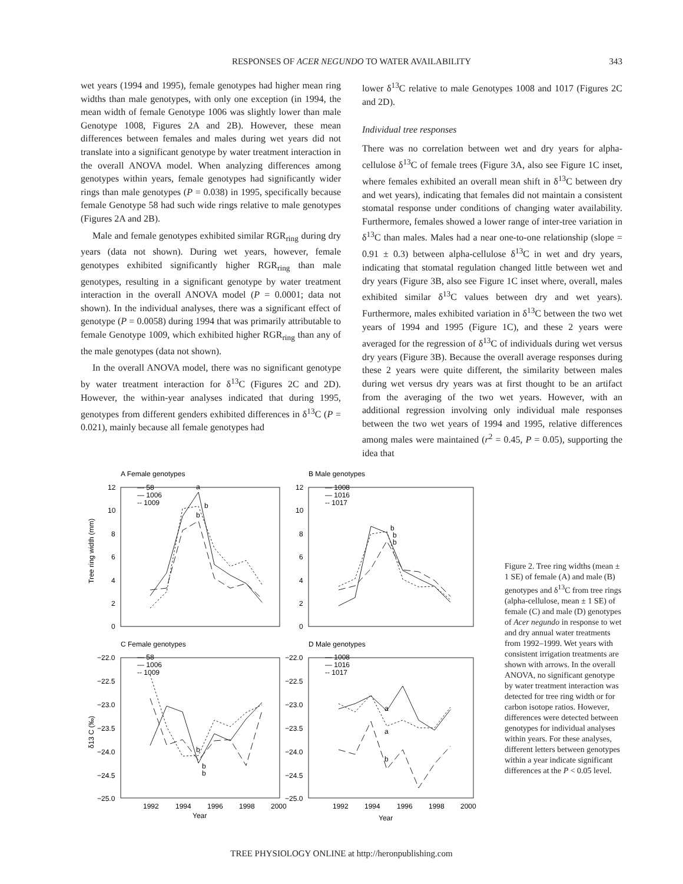RESPONSES OF ACER NEGUNDO TO WATER AVAILABILITY
343
wet years (1994 and 1995), female genotypes had higher mean ring widths than male genotypes, with only one exception (in 1994, the mean width of female Genotype 1006 was slightly lower than male Genotype 1008, Figures 2A and 2B). However, these mean differences between females and males during wet years did not translate into a significant genotype by water treatment interaction in the overall ANOVA model. When analyzing differences among genotypes within years, female genotypes had significantly wider rings than male genotypes (P = 0.038) in 1995, specifically because female Genotype 58 had such wide rings relative to male genotypes (Figures 2A and 2B).
Male and female genotypes exhibited similar RGR<sub>ring</sub> during dry years (data not shown). During wet years, however, female genotypes exhibited significantly higher RGR<sub>ring</sub> than male genotypes, resulting in a significant genotype by water treatment interaction in the overall ANOVA model (P = 0.0001; data not shown). In the individual analyses, there was a significant effect of genotype (P = 0.0058) during 1994 that was primarily attributable to female Genotype 1009, which exhibited higher RGR<sub>ring</sub> than any of the male genotypes (data not shown).
In the overall ANOVA model, there was no significant genotype by water treatment interaction for δ<sup>13</sup>C (Figures 2C and 2D). However, the within-year analyses indicated that during 1995, genotypes from different genders exhibited differences in δ<sup>13</sup>C (P = 0.021), mainly because all female genotypes had
lower δ<sup>13</sup>C relative to male Genotypes 1008 and 1017 (Figures 2C and 2D).
Individual tree responses
There was no correlation between wet and dry years for alpha-cellulose δ<sup>13</sup>C of female trees (Figure 3A, also see Figure 1C inset, where females exhibited an overall mean shift in δ<sup>13</sup>C between dry and wet years), indicating that females did not maintain a consistent stomatal response under conditions of changing water availability. Furthermore, females showed a lower range of inter-tree variation in δ<sup>13</sup>C than males. Males had a near one-to-one relationship (slope = 0.91 ± 0.3) between alpha-cellulose δ<sup>13</sup>C in wet and dry years, indicating that stomatal regulation changed little between wet and dry years (Figure 3B, also see Figure 1C inset where, overall, males exhibited similar δ<sup>13</sup>C values between dry and wet years). Furthermore, males exhibited variation in δ<sup>13</sup>C between the two wet years of 1994 and 1995 (Figure 1C), and these 2 years were averaged for the regression of δ<sup>13</sup>C of individuals during wet versus dry years (Figure 3B). Because the overall average responses during these 2 years were quite different, the similarity between males during wet versus dry years was at first thought to be an artifact from the averaging of the two wet years. However, with an additional regression involving only individual male responses between the two wet years of 1994 and 1995, relative differences among males were maintained (r<sup>2</sup> = 0.45, P = 0.05), supporting the idea that
A Female genotypes
B Male genotypes
C Female genotypes
D Male genotypes
— 58
— 1006
-- 1009
— 1008
— 1016
-- 1017
— 58
— 1006
-- 1009
— 1008
— 1016
-- 1017
12
10
8
6
4
2
0
12
10
8
6
4
2
0
−22.0
−22.5
−23.0
−23.5
−24.0
−24.5
−25.0
−22.0
−22.5
−23.0
−23.5
−24.0
−24.5
−25.0
1992
1994
1996
1998
2000
1992
1994
1996
1998
2000
Year
Year
a
b
b
b
b
b
b
b
b
a
a
b
Tree ring width (mm)
δ13 C (‰)
Figure 2. Tree ring widths (mean ± 1 SE) of female (A) and male (B) genotypes and δ<sup>13</sup>C from tree rings (alpha-cellulose, mean ± 1 SE) of female (C) and male (D) genotypes of Acer negundo in response to wet and dry annual water treatments from 1992–1999. Wet years with consistent irrigation treatments are shown with arrows. In the overall ANOVA, no significant genotype by water treatment interaction was detected for tree ring width or for carbon isotope ratios. However, differences were detected between genotypes for individual analyses within years. For these analyses, different letters between genotypes within a year indicate significant differences at the P < 0.05 level.
TREE PHYSIOLOGY ONLINE at http://heronpublishing.com